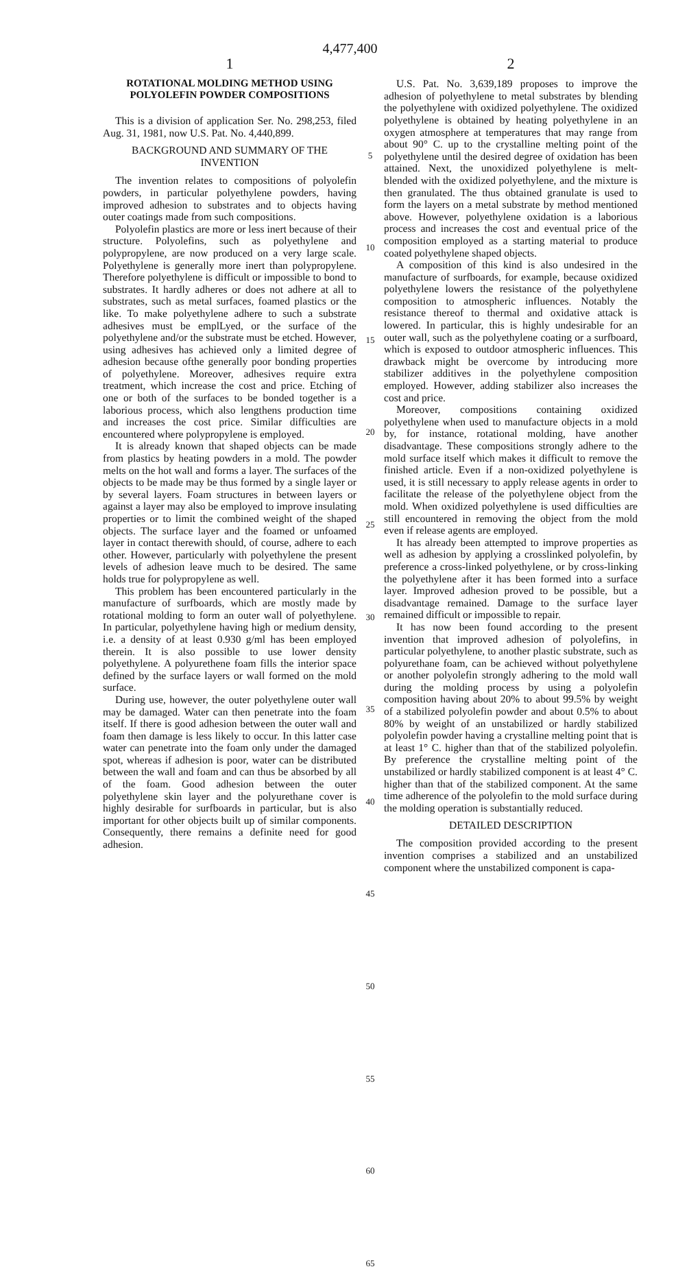4,477,400
1
ROTATIONAL MOLDING METHOD USING POLYOLEFIN POWDER COMPOSITIONS
This is a division of application Ser. No. 298,253, filed Aug. 31, 1981, now U.S. Pat. No. 4,440,899.
BACKGROUND AND SUMMARY OF THE INVENTION
The invention relates to compositions of polyolefin powders, in particular polyethylene powders, having improved adhesion to substrates and to objects having outer coatings made from such compositions.
Polyolefin plastics are more or less inert because of their structure. Polyolefins, such as polyethylene and polypropylene, are now produced on a very large scale. Polyethylene is generally more inert than polypropylene. Therefore polyethylene is difficult or impossible to bond to substrates. It hardly adheres or does not adhere at all to substrates, such as metal surfaces, foamed plastics or the like. To make polyethylene adhere to such a substrate adhesives must be emplLyed, or the surface of the polyethylene and/or the substrate must be etched. However, using adhesives has achieved only a limited degree of adhesion because ofthe generally poor bonding properties of polyethylene. Moreover, adhesives require extra treatment, which increase the cost and price. Etching of one or both of the surfaces to be bonded together is a laborious process, which also lengthens production time and increases the cost price. Similar difficulties are encountered where polypropylene is employed.
It is already known that shaped objects can be made from plastics by heating powders in a mold. The powder melts on the hot wall and forms a layer. The surfaces of the objects to be made may be thus formed by a single layer or by several layers. Foam structures in between layers or against a layer may also be employed to improve insulating properties or to limit the combined weight of the shaped objects. The surface layer and the foamed or unfoamed layer in contact therewith should, of course, adhere to each other. However, particularly with polyethylene the present levels of adhesion leave much to be desired. The same holds true for polypropylene as well.
This problem has been encountered particularly in the manufacture of surfboards, which are mostly made by rotational molding to form an outer wall of polyethylene. In particular, polyethylene having high or medium density, i.e. a density of at least 0.930 g/ml has been employed therein. It is also possible to use lower density polyethylene. A polyurethene foam fills the interior space defined by the surface layers or wall formed on the mold surface.
During use, however, the outer polyethylene outer wall may be damaged. Water can then penetrate into the foam itself. If there is good adhesion between the outer wall and foam then damage is less likely to occur. In this latter case water can penetrate into the foam only under the damaged spot, whereas if adhesion is poor, water can be distributed between the wall and foam and can thus be absorbed by all of the foam. Good adhesion between the outer polyethylene skin layer and the polyurethane cover is highly desirable for surfboards in particular, but is also important for other objects built up of similar components. Consequently, there remains a definite need for good adhesion.
5
10
15
20
25
30
35
40
45
50
55
60
65
2
U.S. Pat. No. 3,639,189 proposes to improve the adhesion of polyethylene to metal substrates by blending the polyethylene with oxidized polyethylene. The oxidized polyethylene is obtained by heating polyethylene in an oxygen atmosphere at temperatures that may range from about 90° C. up to the crystalline melting point of the polyethylene until the desired degree of oxidation has been attained. Next, the unoxidized polyethylene is melt-blended with the oxidized polyethylene, and the mixture is then granulated. The thus obtained granulate is used to form the layers on a metal substrate by method mentioned above. However, polyethylene oxidation is a laborious process and increases the cost and eventual price of the composition employed as a starting material to produce coated polyethylene shaped objects.
A composition of this kind is also undesired in the manufacture of surfboards, for example, because oxidized polyethylene lowers the resistance of the polyethylene composition to atmospheric influences. Notably the resistance thereof to thermal and oxidative attack is lowered. In particular, this is highly undesirable for an outer wall, such as the polyethylene coating or a surfboard, which is exposed to outdoor atmospheric influences. This drawback might be overcome by introducing more stabilizer additives in the polyethylene composition employed. However, adding stabilizer also increases the cost and price.
Moreover, compositions containing oxidized polyethylene when used to manufacture objects in a mold by, for instance, rotational molding, have another disadvantage. These compositions strongly adhere to the mold surface itself which makes it difficult to remove the finished article. Even if a non-oxidized polyethylene is used, it is still necessary to apply release agents in order to facilitate the release of the polyethylene object from the mold. When oxidized polyethylene is used difficulties are still encountered in removing the object from the mold even if release agents are employed.
It has already been attempted to improve properties as well as adhesion by applying a crosslinked polyolefin, by preference a cross-linked polyethylene, or by cross-linking the polyethylene after it has been formed into a surface layer. Improved adhesion proved to be possible, but a disadvantage remained. Damage to the surface layer remained difficult or impossible to repair.
It has now been found according to the present invention that improved adhesion of polyolefins, in particular polyethylene, to another plastic substrate, such as polyurethane foam, can be achieved without polyethylene or another polyolefin strongly adhering to the mold wall during the molding process by using a polyolefin composition having about 20% to about 99.5% by weight of a stabilized polyolefin powder and about 0.5% to about 80% by weight of an unstabilized or hardly stabilized polyolefin powder having a crystalline melting point that is at least 1° C. higher than that of the stabilized polyolefin. By preference the crystalline melting point of the unstabilized or hardly stabilized component is at least 4° C. higher than that of the stabilized component. At the same time adherence of the polyolefin to the mold surface during the molding operation is substantially reduced.
DETAILED DESCRIPTION
The composition provided according to the present invention comprises a stabilized and an unstabilized component where the unstabilized component is capa-